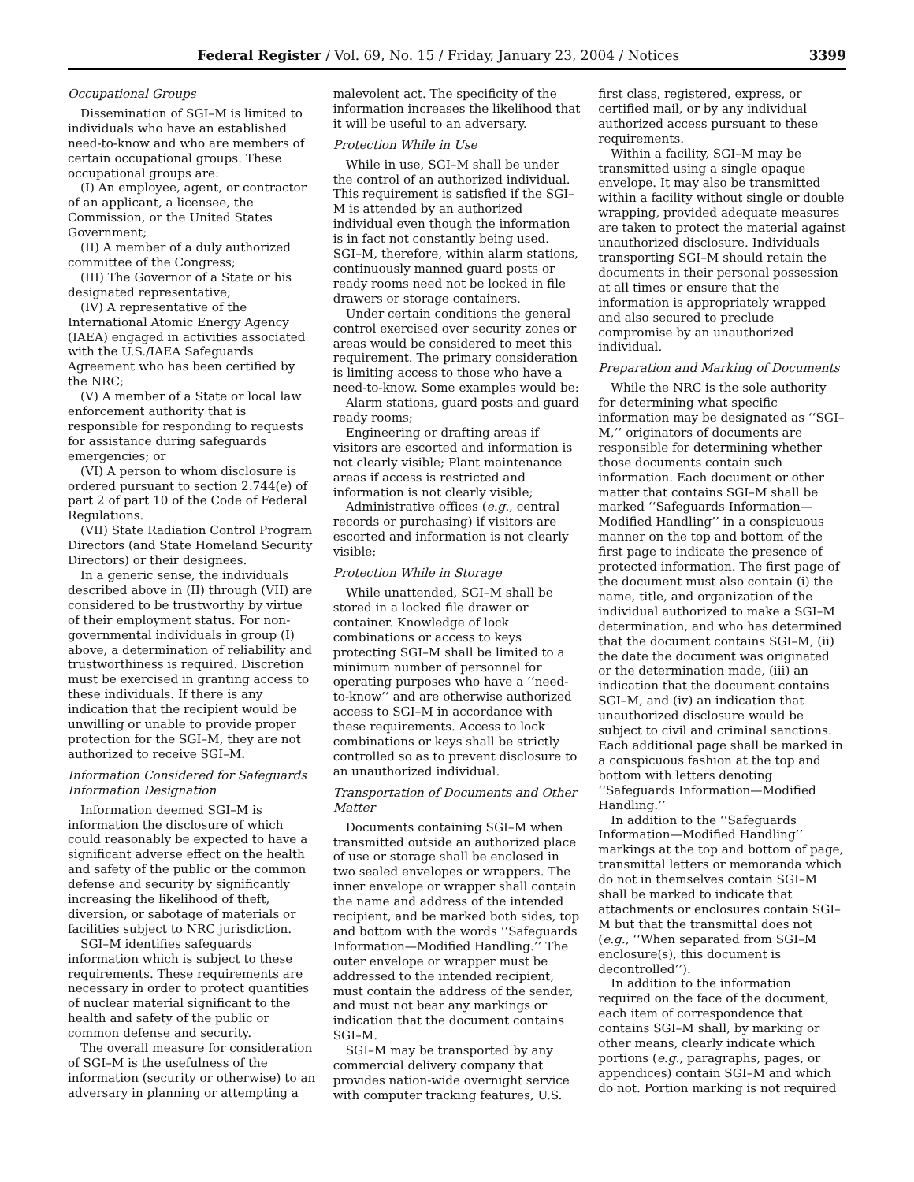Federal Register / Vol. 69, No. 15 / Friday, January 23, 2004 / Notices 3399
Occupational Groups
Dissemination of SGI–M is limited to individuals who have an established need-to-know and who are members of certain occupational groups. These occupational groups are:
(I) An employee, agent, or contractor of an applicant, a licensee, the Commission, or the United States Government;
(II) A member of a duly authorized committee of the Congress;
(III) The Governor of a State or his designated representative;
(IV) A representative of the International Atomic Energy Agency (IAEA) engaged in activities associated with the U.S./IAEA Safeguards Agreement who has been certified by the NRC;
(V) A member of a State or local law enforcement authority that is responsible for responding to requests for assistance during safeguards emergencies; or
(VI) A person to whom disclosure is ordered pursuant to section 2.744(e) of part 2 of part 10 of the Code of Federal Regulations.
(VII) State Radiation Control Program Directors (and State Homeland Security Directors) or their designees.
In a generic sense, the individuals described above in (II) through (VII) are considered to be trustworthy by virtue of their employment status. For non-governmental individuals in group (I) above, a determination of reliability and trustworthiness is required. Discretion must be exercised in granting access to these individuals. If there is any indication that the recipient would be unwilling or unable to provide proper protection for the SGI–M, they are not authorized to receive SGI–M.
Information Considered for Safeguards Information Designation
Information deemed SGI–M is information the disclosure of which could reasonably be expected to have a significant adverse effect on the health and safety of the public or the common defense and security by significantly increasing the likelihood of theft, diversion, or sabotage of materials or facilities subject to NRC jurisdiction.
SGI–M identifies safeguards information which is subject to these requirements. These requirements are necessary in order to protect quantities of nuclear material significant to the health and safety of the public or common defense and security.
The overall measure for consideration of SGI–M is the usefulness of the information (security or otherwise) to an adversary in planning or attempting a malevolent act. The specificity of the information increases the likelihood that it will be useful to an adversary.
Protection While in Use
While in use, SGI–M shall be under the control of an authorized individual. This requirement is satisfied if the SGI–M is attended by an authorized individual even though the information is in fact not constantly being used. SGI–M, therefore, within alarm stations, continuously manned guard posts or ready rooms need not be locked in file drawers or storage containers.
Under certain conditions the general control exercised over security zones or areas would be considered to meet this requirement. The primary consideration is limiting access to those who have a need-to-know. Some examples would be:
Alarm stations, guard posts and guard ready rooms;
Engineering or drafting areas if visitors are escorted and information is not clearly visible; Plant maintenance areas if access is restricted and information is not clearly visible;
Administrative offices (e.g., central records or purchasing) if visitors are escorted and information is not clearly visible;
Protection While in Storage
While unattended, SGI–M shall be stored in a locked file drawer or container. Knowledge of lock combinations or access to keys protecting SGI–M shall be limited to a minimum number of personnel for operating purposes who have a ‘‘need-to-know’’ and are otherwise authorized access to SGI–M in accordance with these requirements. Access to lock combinations or keys shall be strictly controlled so as to prevent disclosure to an unauthorized individual.
Transportation of Documents and Other Matter
Documents containing SGI–M when transmitted outside an authorized place of use or storage shall be enclosed in two sealed envelopes or wrappers. The inner envelope or wrapper shall contain the name and address of the intended recipient, and be marked both sides, top and bottom with the words ‘‘Safeguards Information—Modified Handling.’’ The outer envelope or wrapper must be addressed to the intended recipient, must contain the address of the sender, and must not bear any markings or indication that the document contains SGI–M.
SGI–M may be transported by any commercial delivery company that provides nation-wide overnight service with computer tracking features, U.S. first class, registered, express, or certified mail, or by any individual authorized access pursuant to these requirements.
Within a facility, SGI–M may be transmitted using a single opaque envelope. It may also be transmitted within a facility without single or double wrapping, provided adequate measures are taken to protect the material against unauthorized disclosure. Individuals transporting SGI–M should retain the documents in their personal possession at all times or ensure that the information is appropriately wrapped and also secured to preclude compromise by an unauthorized individual.
Preparation and Marking of Documents
While the NRC is the sole authority for determining what specific information may be designated as ‘‘SGI–M,’’ originators of documents are responsible for determining whether those documents contain such information. Each document or other matter that contains SGI–M shall be marked ‘‘Safeguards Information—Modified Handling’’ in a conspicuous manner on the top and bottom of the first page to indicate the presence of protected information. The first page of the document must also contain (i) the name, title, and organization of the individual authorized to make a SGI–M determination, and who has determined that the document contains SGI–M, (ii) the date the document was originated or the determination made, (iii) an indication that the document contains SGI–M, and (iv) an indication that unauthorized disclosure would be subject to civil and criminal sanctions. Each additional page shall be marked in a conspicuous fashion at the top and bottom with letters denoting ‘‘Safeguards Information—Modified Handling.’’
In addition to the ‘‘Safeguards Information—Modified Handling’’ markings at the top and bottom of page, transmittal letters or memoranda which do not in themselves contain SGI–M shall be marked to indicate that attachments or enclosures contain SGI–M but that the transmittal does not (e.g., ‘‘When separated from SGI–M enclosure(s), this document is decontrolled’’).
In addition to the information required on the face of the document, each item of correspondence that contains SGI–M shall, by marking or other means, clearly indicate which portions (e.g., paragraphs, pages, or appendices) contain SGI–M and which do not. Portion marking is not required